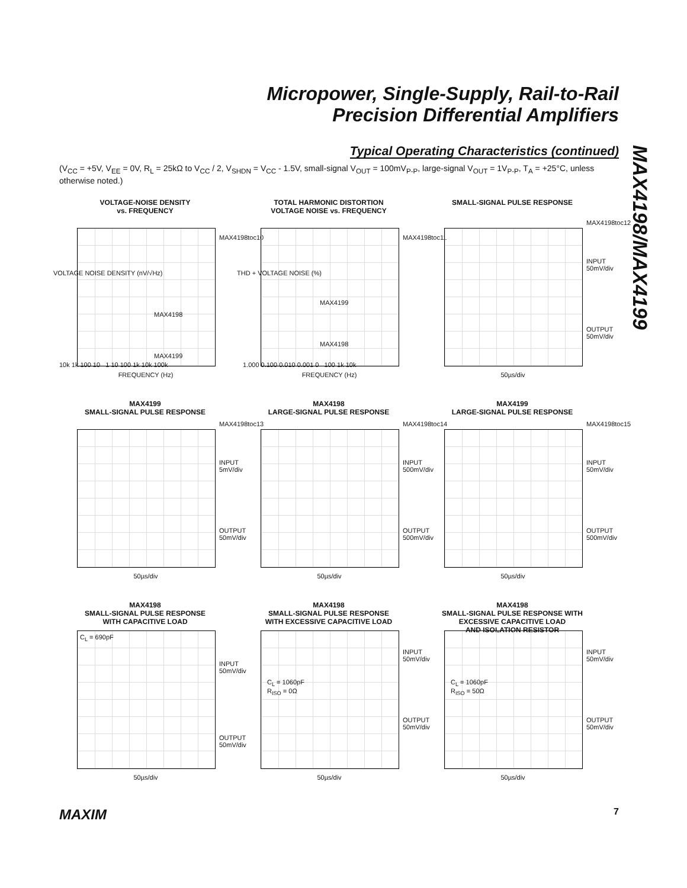Micropower, Single-Supply, Rail-to-Rail
Precision Differential Amplifiers
MAX4198/MAX4199
Typical Operating Characteristics (continued)
(V<sub>CC</sub> = +5V, V<sub>EE</sub> = 0V, R<sub>L</sub> = 25kΩ to V<sub>CC</sub> / 2, V<sub>SHDN</sub> = V<sub>CC</sub> - 1.5V, small-signal V<sub>OUT</sub> = 100mV<sub>P-P</sub>, large-signal V<sub>OUT</sub> = 1V<sub>P-P</sub>, T<sub>A</sub> = +25°C, unless otherwise noted.)
VOLTAGE-NOISE DENSITY
vs. FREQUENCY
MAX4198toc10
VOLTAGE NOISE DENSITY (nV/√Hz)
MAX4198
MAX4199
10k 1k 100 10 1 10 100 1k 10k 100k
FREQUENCY (Hz)
TOTAL HARMONIC DISTORTION
VOLTAGE NOISE vs. FREQUENCY
MAX4198toc11
THD + VOLTAGE NOISE (%)
MAX4199
MAX4198
1.000 0.100 0.010 0.001 0 100 1k 10k
FREQUENCY (Hz)
SMALL-SIGNAL PULSE RESPONSE
MAX4198toc12
INPUT
50mV/div
OUTPUT
50mV/div
50µs/div
MAX4199
SMALL-SIGNAL PULSE RESPONSE
MAX4198toc13
INPUT
5mV/div
OUTPUT
50mV/div
50µs/div
MAX4198
LARGE-SIGNAL PULSE RESPONSE
MAX4198toc14
INPUT
500mV/div
OUTPUT
500mV/div
50µs/div
MAX4199
LARGE-SIGNAL PULSE RESPONSE
MAX4198toc15
INPUT
50mV/div
OUTPUT
500mV/div
50µs/div
MAX4198
SMALL-SIGNAL PULSE RESPONSE
WITH CAPACITIVE LOAD
C<sub>L</sub> = 690pF
INPUT
50mV/div
OUTPUT
50mV/div
50µs/div
MAX4198
SMALL-SIGNAL PULSE RESPONSE
WITH EXCESSIVE CAPACITIVE LOAD
C<sub>L</sub> = 1060pF
R<sub>ISO</sub> = 0Ω
INPUT
50mV/div
OUTPUT
50mV/div
50µs/div
MAX4198
SMALL-SIGNAL PULSE RESPONSE WITH
EXCESSIVE CAPACITIVE LOAD
AND ISOLATION RESISTOR
C<sub>L</sub> = 1060pF
R<sub>ISO</sub> = 50Ω
INPUT
50mV/div
OUTPUT
50mV/div
50µs/div
MAXIM 7